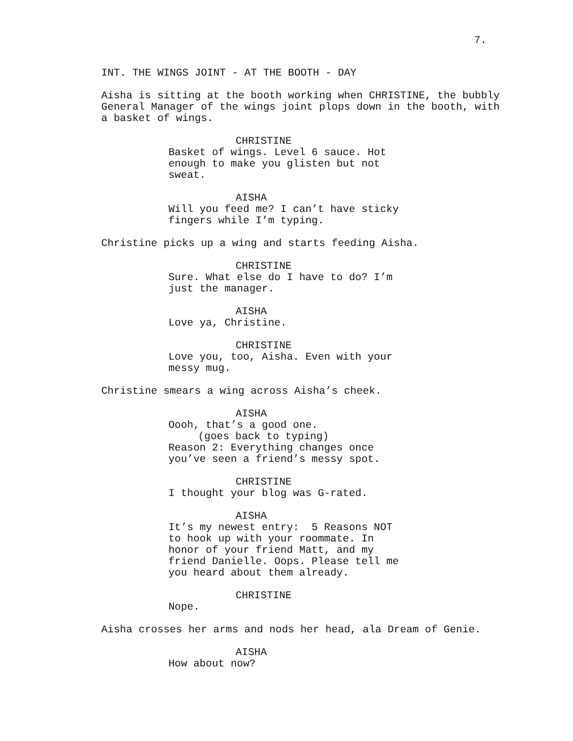7.
INT. THE WINGS JOINT - AT THE BOOTH - DAY
Aisha is sitting at the booth working when CHRISTINE, the bubbly General Manager of the wings joint plops down in the booth, with a basket of wings.
CHRISTINE
Basket of wings. Level 6 sauce. Hot enough to make you glisten but not sweat.
AISHA
Will you feed me? I can’t have sticky fingers while I’m typing.
Christine picks up a wing and starts feeding Aisha.
CHRISTINE
Sure. What else do I have to do? I’m just the manager.
AISHA
Love ya, Christine.
CHRISTINE
Love you, too, Aisha. Even with your messy mug.
Christine smears a wing across Aisha’s cheek.
AISHA
Oooh, that’s a good one.
(goes back to typing)
Reason 2: Everything changes once you’ve seen a friend’s messy spot.
CHRISTINE
I thought your blog was G-rated.
AISHA
It’s my newest entry: 5 Reasons NOT to hook up with your roommate. In honor of your friend Matt, and my friend Danielle. Oops. Please tell me you heard about them already.
CHRISTINE
Nope.
Aisha crosses her arms and nods her head, ala Dream of Genie.
AISHA
How about now?